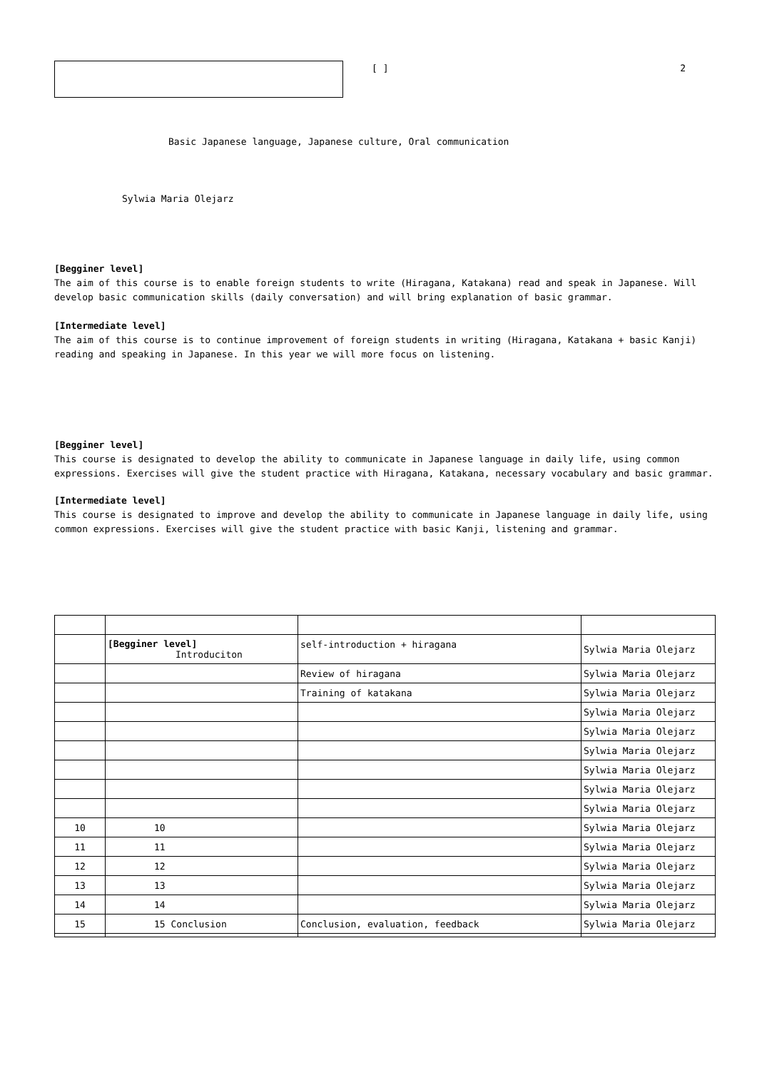[ ] 2
Basic Japanese language, Japanese culture, Oral communication
Sylwia Maria Olejarz
[Begginer level]
The aim of this course is to enable foreign students to write (Hiragana, Katakana) read and speak in Japanese. Will develop basic communication skills (daily conversation) and will bring explanation of basic grammar.
[Intermediate level]
The aim of this course is to continue improvement of foreign students in writing (Hiragana, Katakana + basic Kanji) reading and speaking in Japanese. In this year we will more focus on listening.
[Begginer level]
This course is designated to develop the ability to communicate in Japanese language in daily life, using common expressions. Exercises will give the student practice with Hiragana, Katakana, necessary vocabulary and basic grammar.
[Intermediate level]
This course is designated to improve and develop the ability to communicate in Japanese language in daily life, using common expressions. Exercises will give the student practice with basic Kanji, listening and grammar.
| | [Begginer level] Introduciton | self-introduction + hiragana | Sylwia Maria Olejarz |
| | | Review of hiragana | Sylwia Maria Olejarz |
| | | Training of katakana | Sylwia Maria Olejarz |
| | | | Sylwia Maria Olejarz |
| | | | Sylwia Maria Olejarz |
| | | | Sylwia Maria Olejarz |
| | | | Sylwia Maria Olejarz |
| | | | Sylwia Maria Olejarz |
| | | | Sylwia Maria Olejarz |
| 10 | 10 | | Sylwia Maria Olejarz |
| 11 | 11 | | Sylwia Maria Olejarz |
| 12 | 12 | | Sylwia Maria Olejarz |
| 13 | 13 | | Sylwia Maria Olejarz |
| 14 | 14 | | Sylwia Maria Olejarz |
| 15 | 15 Conclusion | Conclusion, evaluation, feedback | Sylwia Maria Olejarz |